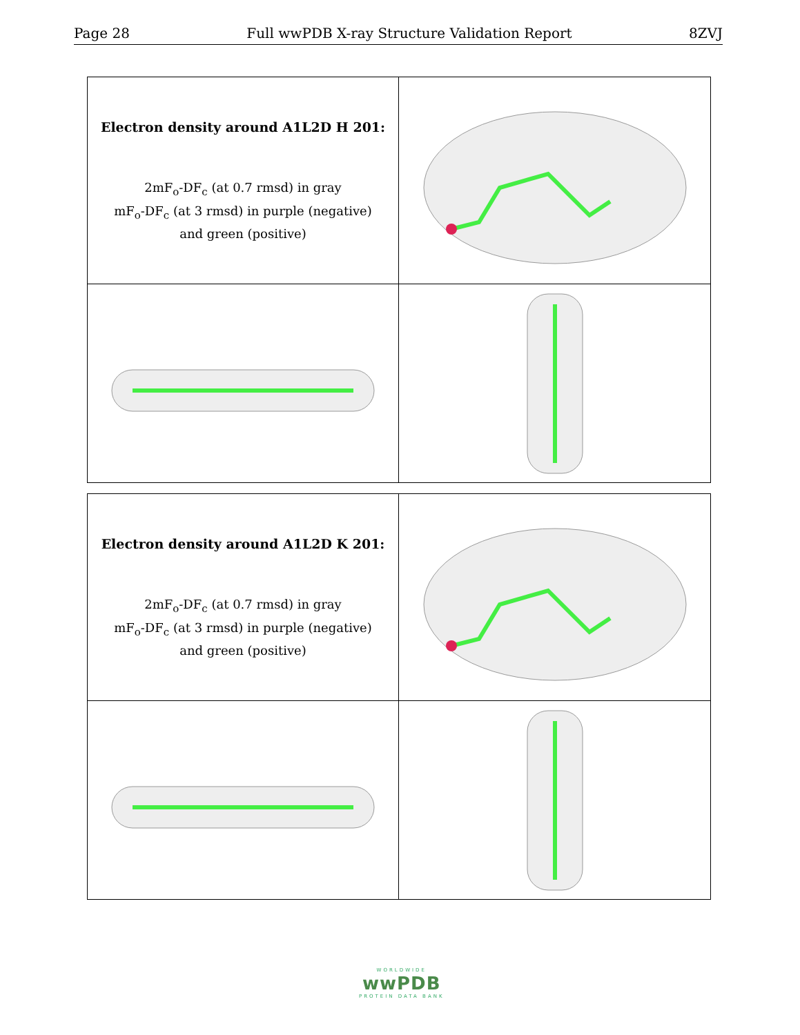Page 28 Full wwPDB X-ray Structure Validation Report 8ZVJ
Electron density around A1L2D H 201:
2mF<sub>o</sub>-DF<sub>c</sub> (at 0.7 rmsd) in gray
mF<sub>o</sub>-DF<sub>c</sub> (at 3 rmsd) in purple (negative)
and green (positive)
Electron density around A1L2D K 201:
2mF<sub>o</sub>-DF<sub>c</sub> (at 0.7 rmsd) in gray
mF<sub>o</sub>-DF<sub>c</sub> (at 3 rmsd) in purple (negative)
and green (positive)
WORLDWIDE
wwPDB
PROTEIN DATA BANK